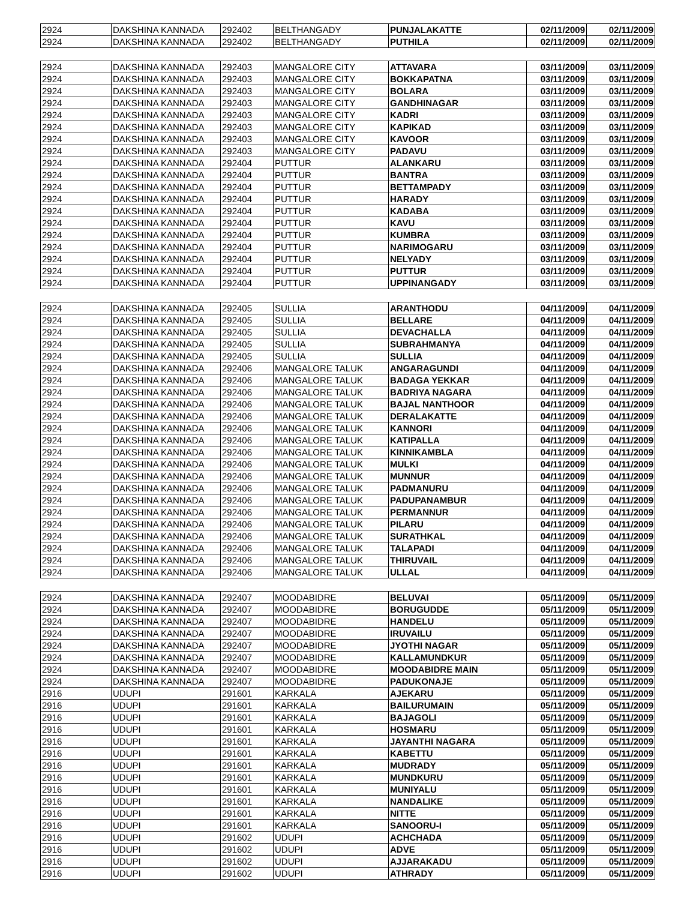| 2924 | DAKSHINA KANNADA | 292402 | BELTHANGADY | PUNJALAKATTE | 02/11/2009 | 02/11/2009 |
| 2924 | DAKSHINA KANNADA | 292402 | BELTHANGADY | PUTHILA | 02/11/2009 | 02/11/2009 |
| 2924 | DAKSHINA KANNADA | 292403 | MANGALORE CITY | ATTAVARA | 03/11/2009 | 03/11/2009 |
| 2924 | DAKSHINA KANNADA | 292403 | MANGALORE CITY | BOKKAPATNA | 03/11/2009 | 03/11/2009 |
| 2924 | DAKSHINA KANNADA | 292403 | MANGALORE CITY | BOLARA | 03/11/2009 | 03/11/2009 |
| 2924 | DAKSHINA KANNADA | 292403 | MANGALORE CITY | GANDHINAGAR | 03/11/2009 | 03/11/2009 |
| 2924 | DAKSHINA KANNADA | 292403 | MANGALORE CITY | KADRI | 03/11/2009 | 03/11/2009 |
| 2924 | DAKSHINA KANNADA | 292403 | MANGALORE CITY | KAPIKAD | 03/11/2009 | 03/11/2009 |
| 2924 | DAKSHINA KANNADA | 292403 | MANGALORE CITY | KAVOOR | 03/11/2009 | 03/11/2009 |
| 2924 | DAKSHINA KANNADA | 292403 | MANGALORE CITY | PADAVU | 03/11/2009 | 03/11/2009 |
| 2924 | DAKSHINA KANNADA | 292404 | PUTTUR | ALANKARU | 03/11/2009 | 03/11/2009 |
| 2924 | DAKSHINA KANNADA | 292404 | PUTTUR | BANTRA | 03/11/2009 | 03/11/2009 |
| 2924 | DAKSHINA KANNADA | 292404 | PUTTUR | BETTAMPADY | 03/11/2009 | 03/11/2009 |
| 2924 | DAKSHINA KANNADA | 292404 | PUTTUR | HARADY | 03/11/2009 | 03/11/2009 |
| 2924 | DAKSHINA KANNADA | 292404 | PUTTUR | KADABA | 03/11/2009 | 03/11/2009 |
| 2924 | DAKSHINA KANNADA | 292404 | PUTTUR | KAVU | 03/11/2009 | 03/11/2009 |
| 2924 | DAKSHINA KANNADA | 292404 | PUTTUR | KUMBRA | 03/11/2009 | 03/11/2009 |
| 2924 | DAKSHINA KANNADA | 292404 | PUTTUR | NARIMOGARU | 03/11/2009 | 03/11/2009 |
| 2924 | DAKSHINA KANNADA | 292404 | PUTTUR | NELYADY | 03/11/2009 | 03/11/2009 |
| 2924 | DAKSHINA KANNADA | 292404 | PUTTUR | PUTTUR | 03/11/2009 | 03/11/2009 |
| 2924 | DAKSHINA KANNADA | 292404 | PUTTUR | UPPINANGADY | 03/11/2009 | 03/11/2009 |
| 2924 | DAKSHINA KANNADA | 292405 | SULLIA | ARANTHODU | 04/11/2009 | 04/11/2009 |
| 2924 | DAKSHINA KANNADA | 292405 | SULLIA | BELLARE | 04/11/2009 | 04/11/2009 |
| 2924 | DAKSHINA KANNADA | 292405 | SULLIA | DEVACHALLA | 04/11/2009 | 04/11/2009 |
| 2924 | DAKSHINA KANNADA | 292405 | SULLIA | SUBRAHMANYA | 04/11/2009 | 04/11/2009 |
| 2924 | DAKSHINA KANNADA | 292405 | SULLIA | SULLIA | 04/11/2009 | 04/11/2009 |
| 2924 | DAKSHINA KANNADA | 292406 | MANGALORE TALUK | ANGARAGUNDI | 04/11/2009 | 04/11/2009 |
| 2924 | DAKSHINA KANNADA | 292406 | MANGALORE TALUK | BADAGA YEKKAR | 04/11/2009 | 04/11/2009 |
| 2924 | DAKSHINA KANNADA | 292406 | MANGALORE TALUK | BADRIYA NAGARA | 04/11/2009 | 04/11/2009 |
| 2924 | DAKSHINA KANNADA | 292406 | MANGALORE TALUK | BAJAL NANTHOOR | 04/11/2009 | 04/11/2009 |
| 2924 | DAKSHINA KANNADA | 292406 | MANGALORE TALUK | DERALAKATTE | 04/11/2009 | 04/11/2009 |
| 2924 | DAKSHINA KANNADA | 292406 | MANGALORE TALUK | KANNORI | 04/11/2009 | 04/11/2009 |
| 2924 | DAKSHINA KANNADA | 292406 | MANGALORE TALUK | KATIPALLA | 04/11/2009 | 04/11/2009 |
| 2924 | DAKSHINA KANNADA | 292406 | MANGALORE TALUK | KINNIKAMBLA | 04/11/2009 | 04/11/2009 |
| 2924 | DAKSHINA KANNADA | 292406 | MANGALORE TALUK | MULKI | 04/11/2009 | 04/11/2009 |
| 2924 | DAKSHINA KANNADA | 292406 | MANGALORE TALUK | MUNNUR | 04/11/2009 | 04/11/2009 |
| 2924 | DAKSHINA KANNADA | 292406 | MANGALORE TALUK | PADMANURU | 04/11/2009 | 04/11/2009 |
| 2924 | DAKSHINA KANNADA | 292406 | MANGALORE TALUK | PADUPANAMBUR | 04/11/2009 | 04/11/2009 |
| 2924 | DAKSHINA KANNADA | 292406 | MANGALORE TALUK | PERMANNUR | 04/11/2009 | 04/11/2009 |
| 2924 | DAKSHINA KANNADA | 292406 | MANGALORE TALUK | PILARU | 04/11/2009 | 04/11/2009 |
| 2924 | DAKSHINA KANNADA | 292406 | MANGALORE TALUK | SURATHKAL | 04/11/2009 | 04/11/2009 |
| 2924 | DAKSHINA KANNADA | 292406 | MANGALORE TALUK | TALAPADI | 04/11/2009 | 04/11/2009 |
| 2924 | DAKSHINA KANNADA | 292406 | MANGALORE TALUK | THIRUVAIL | 04/11/2009 | 04/11/2009 |
| 2924 | DAKSHINA KANNADA | 292406 | MANGALORE TALUK | ULLAL | 04/11/2009 | 04/11/2009 |
| 2924 | DAKSHINA KANNADA | 292407 | MOODABIDRE | BELUVAI | 05/11/2009 | 05/11/2009 |
| 2924 | DAKSHINA KANNADA | 292407 | MOODABIDRE | BORUGUDDE | 05/11/2009 | 05/11/2009 |
| 2924 | DAKSHINA KANNADA | 292407 | MOODABIDRE | HANDELU | 05/11/2009 | 05/11/2009 |
| 2924 | DAKSHINA KANNADA | 292407 | MOODABIDRE | IRUVAILU | 05/11/2009 | 05/11/2009 |
| 2924 | DAKSHINA KANNADA | 292407 | MOODABIDRE | JYOTHI NAGAR | 05/11/2009 | 05/11/2009 |
| 2924 | DAKSHINA KANNADA | 292407 | MOODABIDRE | KALLAMUNDKUR | 05/11/2009 | 05/11/2009 |
| 2924 | DAKSHINA KANNADA | 292407 | MOODABIDRE | MOODABIDRE MAIN | 05/11/2009 | 05/11/2009 |
| 2924 | DAKSHINA KANNADA | 292407 | MOODABIDRE | PADUKONAJE | 05/11/2009 | 05/11/2009 |
| 2916 | UDUPI | 291601 | KARKALA | AJEKARU | 05/11/2009 | 05/11/2009 |
| 2916 | UDUPI | 291601 | KARKALA | BAILURUMAIN | 05/11/2009 | 05/11/2009 |
| 2916 | UDUPI | 291601 | KARKALA | BAJAGOLI | 05/11/2009 | 05/11/2009 |
| 2916 | UDUPI | 291601 | KARKALA | HOSMARU | 05/11/2009 | 05/11/2009 |
| 2916 | UDUPI | 291601 | KARKALA | JAYANTHI NAGARA | 05/11/2009 | 05/11/2009 |
| 2916 | UDUPI | 291601 | KARKALA | KABETTU | 05/11/2009 | 05/11/2009 |
| 2916 | UDUPI | 291601 | KARKALA | MUDRADY | 05/11/2009 | 05/11/2009 |
| 2916 | UDUPI | 291601 | KARKALA | MUNDKURU | 05/11/2009 | 05/11/2009 |
| 2916 | UDUPI | 291601 | KARKALA | MUNIYALU | 05/11/2009 | 05/11/2009 |
| 2916 | UDUPI | 291601 | KARKALA | NANDALIKE | 05/11/2009 | 05/11/2009 |
| 2916 | UDUPI | 291601 | KARKALA | NITTE | 05/11/2009 | 05/11/2009 |
| 2916 | UDUPI | 291601 | KARKALA | SANOORU-I | 05/11/2009 | 05/11/2009 |
| 2916 | UDUPI | 291602 | UDUPI | ACHCHADA | 05/11/2009 | 05/11/2009 |
| 2916 | UDUPI | 291602 | UDUPI | ADVE | 05/11/2009 | 05/11/2009 |
| 2916 | UDUPI | 291602 | UDUPI | AJJARAKADU | 05/11/2009 | 05/11/2009 |
| 2916 | UDUPI | 291602 | UDUPI | ATHRADY | 05/11/2009 | 05/11/2009 |